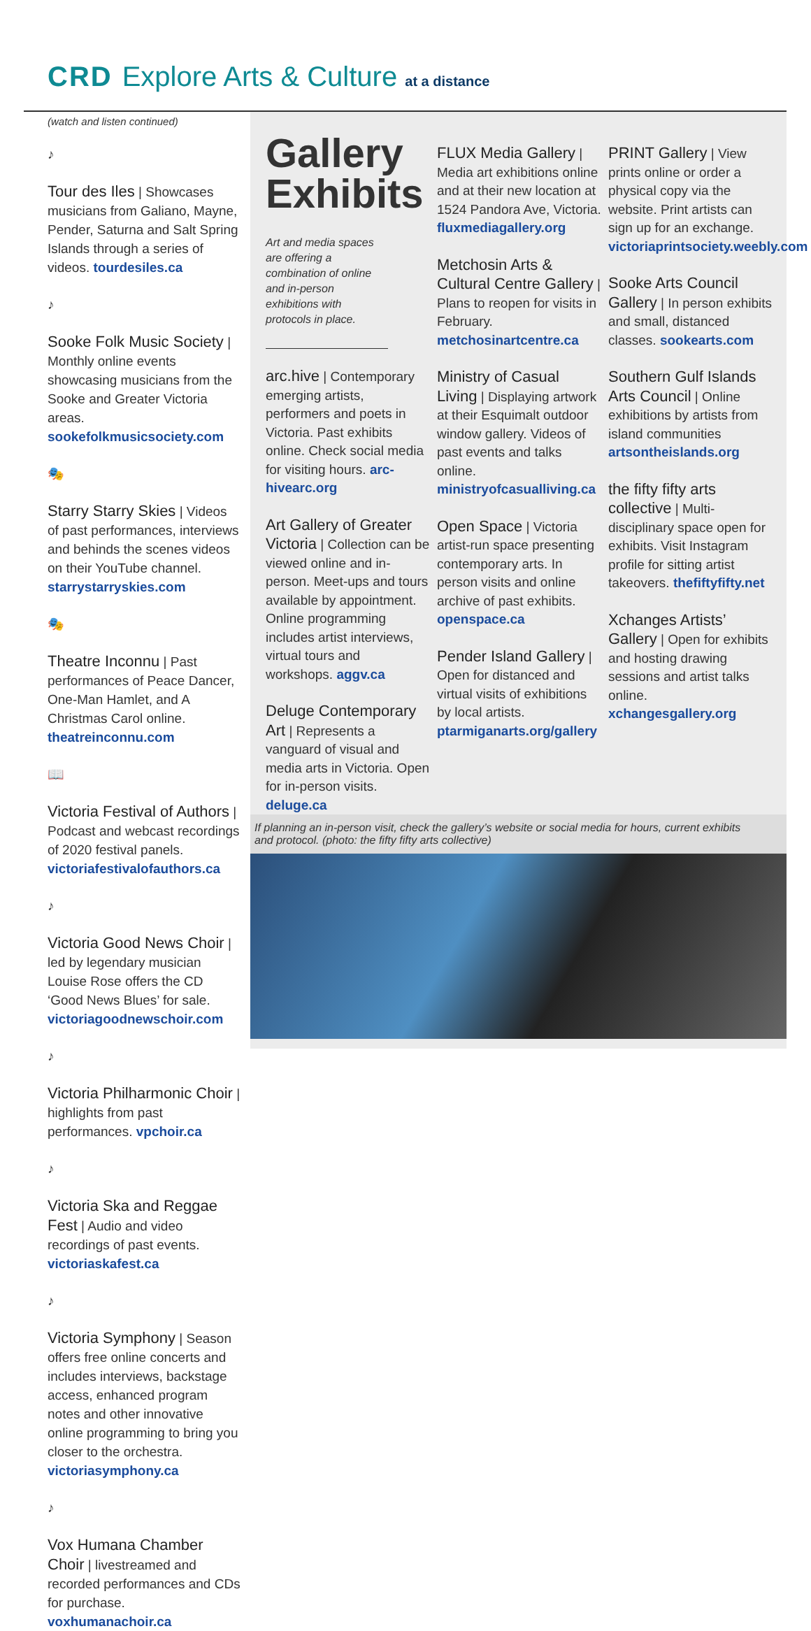CRD Explore Arts & Culture at a distance
(watch and listen continued)
♪
Tour des Iles
| Showcases musicians from Galiano, Mayne, Pender, Saturna and Salt Spring Islands through a series of videos. tourdesiles.ca
♪
Sooke Folk Music Society
| Monthly online events showcasing musicians from the Sooke and Greater Victoria areas. sookefolkmusicsociety.com
🎭
Starry Starry Skies
| Videos of past performances, interviews and behinds the scenes videos on their YouTube channel. starrystarryskies.com
🎭
Theatre Inconnu
| Past performances of Peace Dancer, One-Man Hamlet, and A Christmas Carol online. theatreinconnu.com
📖
Victoria Festival of Authors
| Podcast and webcast recordings of 2020 festival panels. victoriafestivalofauthors.ca
♪
Victoria Good News Choir
| led by legendary musician Louise Rose offers the CD ‘Good News Blues’ for sale. victoriagoodnewschoir.com
♪
Victoria Philharmonic Choir
| highlights from past performances. vpchoir.ca
♪
Victoria Ska and Reggae Fest
| Audio and video recordings of past events. victoriaskafest.ca
♪
Victoria Symphony
| Season offers free online concerts and includes interviews, backstage access, enhanced program notes and other innovative online programming to bring you closer to the orchestra. victoriasymphony.ca
♪
Vox Humana Chamber Choir
| livestreamed and recorded performances and CDs for purchase. voxhumanachoir.ca
Gallery Exhibits
Art and media spaces are offering a combination of online and in-person exhibitions with protocols in place.
arc.hive
| Contemporary emerging artists, performers and poets in Victoria. Past exhibits online. Check social media for visiting hours. arc-hivearc.org
Art Gallery of Greater Victoria
| Collection can be viewed online and in-person. Meet-ups and tours available by appointment. Online programming includes artist interviews, virtual tours and workshops. aggv.ca
Deluge Contemporary Art
| Represents a vanguard of visual and media arts in Victoria. Open for in-person visits. deluge.ca
FLUX Media Gallery
| Media art exhibitions online and at their new location at 1524 Pandora Ave, Victoria. fluxmediagallery.org
Metchosin Arts & Cultural Centre Gallery
| Plans to reopen for visits in February. metchosinartcentre.ca
Ministry of Casual Living
| Displaying artwork at their Esquimalt outdoor window gallery. Videos of past events and talks online. ministryofcasualliving.ca
Open Space
| Victoria artist-run space presenting contemporary arts. In person visits and online archive of past exhibits. openspace.ca
Pender Island Gallery
| Open for distanced and virtual visits of exhibitions by local artists. ptarmiganarts.org/gallery
PRINT Gallery
| View prints online or order a physical copy via the website. Print artists can sign up for an exchange. victoriaprintsociety.weebly.com
Sooke Arts Council Gallery
| In person exhibits and small, distanced classes. sookearts.com
Southern Gulf Islands Arts Council
| Online exhibitions by artists from island communities artsontheislands.org
the fifty fifty arts collective
| Multi-disciplinary space open for exhibits. Visit Instagram profile for sitting artist takeovers. thefiftyfifty.net
Xchanges Artists’ Gallery
| Open for exhibits and hosting drawing sessions and artist talks online. xchangesgallery.org
If planning an in-person visit, check the gallery’s website or social media for hours, current exhibits and protocol. (photo: the fifty fifty arts collective)